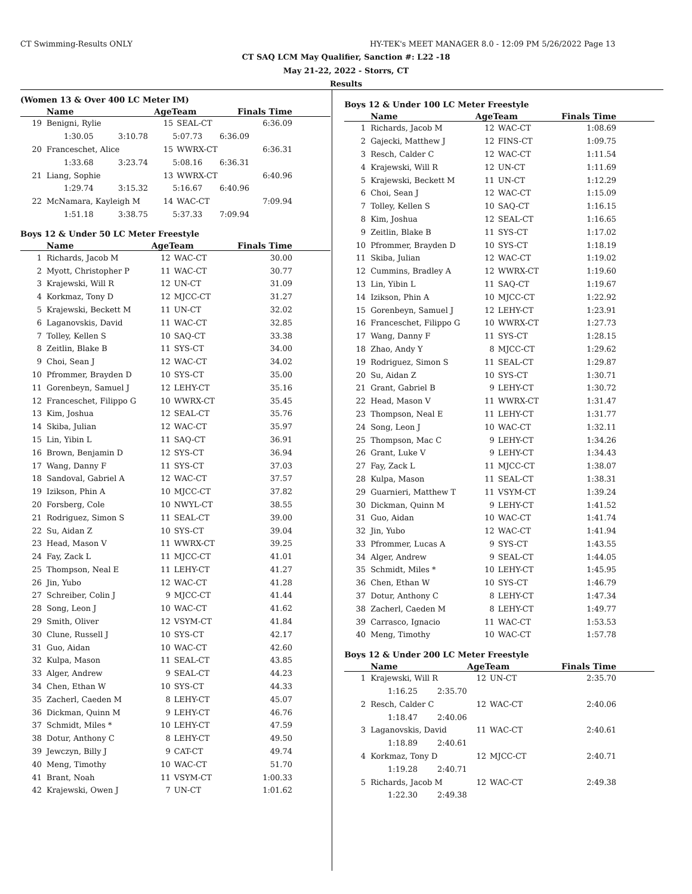CT Swimming-Results ONLY
HY-TEK's MEET MANAGER 8.0 - 12:09 PM 5/26/2022 Page 13
CT SAQ LCM May Qualifier, Sanction #: L22 -18
May 21-22, 2022 - Storrs, CT
Results
(Women 13 & Over 400 LC Meter IM)
| | Name | AgeTeam | | Finals Time |
| --- | --- | --- | --- | --- |
| 19 | Benigni, Rylie | 15 | SEAL-CT | 6:36.09 |
| | 1:30.05 3:10.78 5:07.73 6:36.09 | | | |
| 20 | Franceschet, Alice | 15 | WWRX-CT | 6:36.31 |
| | 1:33.68 3:23.74 5:08.16 6:36.31 | | | |
| 21 | Liang, Sophie | 13 | WWRX-CT | 6:40.96 |
| | 1:29.74 3:15.32 5:16.67 6:40.96 | | | |
| 22 | McNamara, Kayleigh M | 14 | WAC-CT | 7:09.94 |
| | 1:51.18 3:38.75 5:37.33 7:09.94 | | | |
Boys 12 & Under 50 LC Meter Freestyle
| | Name | AgeTeam | | Finals Time |
| --- | --- | --- | --- | --- |
| 1 | Richards, Jacob M | 12 | WAC-CT | 30.00 |
| 2 | Myott, Christopher P | 11 | WAC-CT | 30.77 |
| 3 | Krajewski, Will R | 12 | UN-CT | 31.09 |
| 4 | Korkmaz, Tony D | 12 | MJCC-CT | 31.27 |
| 5 | Krajewski, Beckett M | 11 | UN-CT | 32.02 |
| 6 | Laganovskis, David | 11 | WAC-CT | 32.85 |
| 7 | Tolley, Kellen S | 10 | SAQ-CT | 33.38 |
| 8 | Zeitlin, Blake B | 11 | SYS-CT | 34.00 |
| 9 | Choi, Sean J | 12 | WAC-CT | 34.02 |
| 10 | Pfrommer, Brayden D | 10 | SYS-CT | 35.00 |
| 11 | Gorenbeyn, Samuel J | 12 | LEHY-CT | 35.16 |
| 12 | Franceschet, Filippo G | 10 | WWRX-CT | 35.45 |
| 13 | Kim, Joshua | 12 | SEAL-CT | 35.76 |
| 14 | Skiba, Julian | 12 | WAC-CT | 35.97 |
| 15 | Lin, Yibin L | 11 | SAQ-CT | 36.91 |
| 16 | Brown, Benjamin D | 12 | SYS-CT | 36.94 |
| 17 | Wang, Danny F | 11 | SYS-CT | 37.03 |
| 18 | Sandoval, Gabriel A | 12 | WAC-CT | 37.57 |
| 19 | Izikson, Phin A | 10 | MJCC-CT | 37.82 |
| 20 | Forsberg, Cole | 10 | NWYL-CT | 38.55 |
| 21 | Rodriguez, Simon S | 11 | SEAL-CT | 39.00 |
| 22 | Su, Aidan Z | 10 | SYS-CT | 39.04 |
| 23 | Head, Mason V | 11 | WWRX-CT | 39.25 |
| 24 | Fay, Zack L | 11 | MJCC-CT | 41.01 |
| 25 | Thompson, Neal E | 11 | LEHY-CT | 41.27 |
| 26 | Jin, Yubo | 12 | WAC-CT | 41.28 |
| 27 | Schreiber, Colin J | 9 | MJCC-CT | 41.44 |
| 28 | Song, Leon J | 10 | WAC-CT | 41.62 |
| 29 | Smith, Oliver | 12 | VSYM-CT | 41.84 |
| 30 | Clune, Russell J | 10 | SYS-CT | 42.17 |
| 31 | Guo, Aidan | 10 | WAC-CT | 42.60 |
| 32 | Kulpa, Mason | 11 | SEAL-CT | 43.85 |
| 33 | Alger, Andrew | 9 | SEAL-CT | 44.23 |
| 34 | Chen, Ethan W | 10 | SYS-CT | 44.33 |
| 35 | Zacherl, Caeden M | 8 | LEHY-CT | 45.07 |
| 36 | Dickman, Quinn M | 9 | LEHY-CT | 46.76 |
| 37 | Schmidt, Miles * | 10 | LEHY-CT | 47.59 |
| 38 | Dotur, Anthony C | 8 | LEHY-CT | 49.50 |
| 39 | Jewczyn, Billy J | 9 | CAT-CT | 49.74 |
| 40 | Meng, Timothy | 10 | WAC-CT | 51.70 |
| 41 | Brant, Noah | 11 | VSYM-CT | 1:00.33 |
| 42 | Krajewski, Owen J | 7 | UN-CT | 1:01.62 |
Boys 12 & Under 100 LC Meter Freestyle
| | Name | AgeTeam | | Finals Time |
| --- | --- | --- | --- | --- |
| 1 | Richards, Jacob M | 12 | WAC-CT | 1:08.69 |
| 2 | Gajecki, Matthew J | 12 | FINS-CT | 1:09.75 |
| 3 | Resch, Calder C | 12 | WAC-CT | 1:11.54 |
| 4 | Krajewski, Will R | 12 | UN-CT | 1:11.69 |
| 5 | Krajewski, Beckett M | 11 | UN-CT | 1:12.29 |
| 6 | Choi, Sean J | 12 | WAC-CT | 1:15.09 |
| 7 | Tolley, Kellen S | 10 | SAQ-CT | 1:16.15 |
| 8 | Kim, Joshua | 12 | SEAL-CT | 1:16.65 |
| 9 | Zeitlin, Blake B | 11 | SYS-CT | 1:17.02 |
| 10 | Pfrommer, Brayden D | 10 | SYS-CT | 1:18.19 |
| 11 | Skiba, Julian | 12 | WAC-CT | 1:19.02 |
| 12 | Cummins, Bradley A | 12 | WWRX-CT | 1:19.60 |
| 13 | Lin, Yibin L | 11 | SAQ-CT | 1:19.67 |
| 14 | Izikson, Phin A | 10 | MJCC-CT | 1:22.92 |
| 15 | Gorenbeyn, Samuel J | 12 | LEHY-CT | 1:23.91 |
| 16 | Franceschet, Filippo G | 10 | WWRX-CT | 1:27.73 |
| 17 | Wang, Danny F | 11 | SYS-CT | 1:28.15 |
| 18 | Zhao, Andy Y | 8 | MJCC-CT | 1:29.62 |
| 19 | Rodriguez, Simon S | 11 | SEAL-CT | 1:29.87 |
| 20 | Su, Aidan Z | 10 | SYS-CT | 1:30.71 |
| 21 | Grant, Gabriel B | 9 | LEHY-CT | 1:30.72 |
| 22 | Head, Mason V | 11 | WWRX-CT | 1:31.47 |
| 23 | Thompson, Neal E | 11 | LEHY-CT | 1:31.77 |
| 24 | Song, Leon J | 10 | WAC-CT | 1:32.11 |
| 25 | Thompson, Mac C | 9 | LEHY-CT | 1:34.26 |
| 26 | Grant, Luke V | 9 | LEHY-CT | 1:34.43 |
| 27 | Fay, Zack L | 11 | MJCC-CT | 1:38.07 |
| 28 | Kulpa, Mason | 11 | SEAL-CT | 1:38.31 |
| 29 | Guarnieri, Matthew T | 11 | VSYM-CT | 1:39.24 |
| 30 | Dickman, Quinn M | 9 | LEHY-CT | 1:41.52 |
| 31 | Guo, Aidan | 10 | WAC-CT | 1:41.74 |
| 32 | Jin, Yubo | 12 | WAC-CT | 1:41.94 |
| 33 | Pfrommer, Lucas A | 9 | SYS-CT | 1:43.55 |
| 34 | Alger, Andrew | 9 | SEAL-CT | 1:44.05 |
| 35 | Schmidt, Miles * | 10 | LEHY-CT | 1:45.95 |
| 36 | Chen, Ethan W | 10 | SYS-CT | 1:46.79 |
| 37 | Dotur, Anthony C | 8 | LEHY-CT | 1:47.34 |
| 38 | Zacherl, Caeden M | 8 | LEHY-CT | 1:49.77 |
| 39 | Carrasco, Ignacio | 11 | WAC-CT | 1:53.53 |
| 40 | Meng, Timothy | 10 | WAC-CT | 1:57.78 |
Boys 12 & Under 200 LC Meter Freestyle
| | Name | AgeTeam | | Finals Time |
| --- | --- | --- | --- | --- |
| 1 | Krajewski, Will R | 12 | UN-CT | 2:35.70 |
| | 1:16.25 2:35.70 | | | |
| 2 | Resch, Calder C | 12 | WAC-CT | 2:40.06 |
| | 1:18.47 2:40.06 | | | |
| 3 | Laganovskis, David | 11 | WAC-CT | 2:40.61 |
| | 1:18.89 2:40.61 | | | |
| 4 | Korkmaz, Tony D | 12 | MJCC-CT | 2:40.71 |
| | 1:19.28 2:40.71 | | | |
| 5 | Richards, Jacob M | 12 | WAC-CT | 2:49.38 |
| | 1:22.30 2:49.38 | | | |